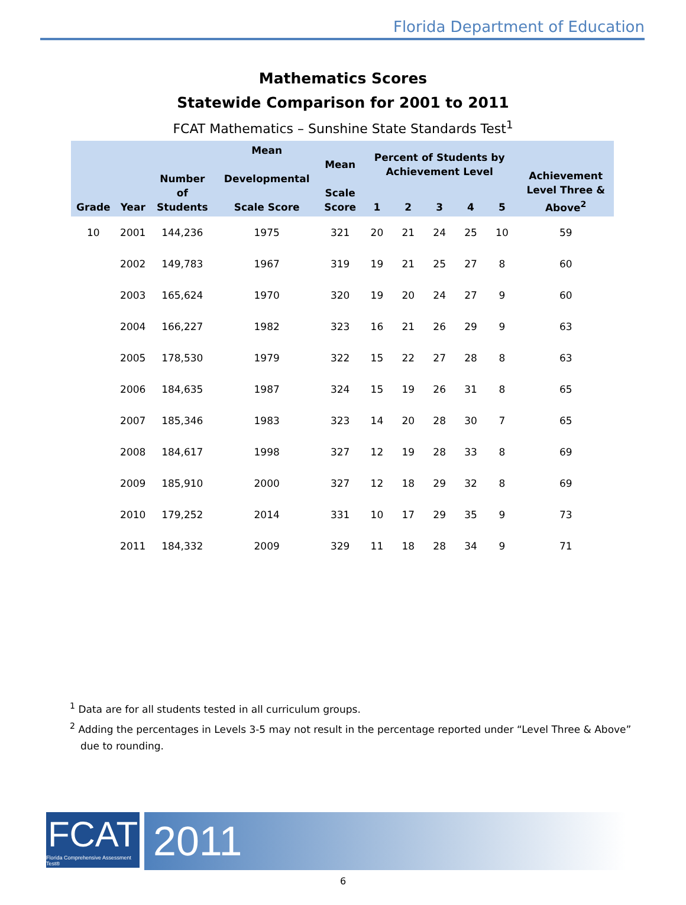Florida Department of Education
Mathematics Scores
Statewide Comparison for 2001 to 2011
FCAT Mathematics – Sunshine State Standards Test<sup>1</sup>
| Grade | Year | Number of Students | Mean Developmental Scale Score | Mean Scale Score | Percent of Students by Achievement Level | | | | | Achievement Level Three & Above<sup>2</sup> |
| --- | --- | --- | --- | --- | --- | --- | --- | --- | --- | --- |
| | | | | | 1 | 2 | 3 | 4 | 5 | |
| 10 | 2001 | 144,236 | 1975 | 321 | 20 | 21 | 24 | 25 | 10 | 59 |
| | 2002 | 149,783 | 1967 | 319 | 19 | 21 | 25 | 27 | 8 | 60 |
| | 2003 | 165,624 | 1970 | 320 | 19 | 20 | 24 | 27 | 9 | 60 |
| | 2004 | 166,227 | 1982 | 323 | 16 | 21 | 26 | 29 | 9 | 63 |
| | 2005 | 178,530 | 1979 | 322 | 15 | 22 | 27 | 28 | 8 | 63 |
| | 2006 | 184,635 | 1987 | 324 | 15 | 19 | 26 | 31 | 8 | 65 |
| | 2007 | 185,346 | 1983 | 323 | 14 | 20 | 28 | 30 | 7 | 65 |
| | 2008 | 184,617 | 1998 | 327 | 12 | 19 | 28 | 33 | 8 | 69 |
| | 2009 | 185,910 | 2000 | 327 | 12 | 18 | 29 | 32 | 8 | 69 |
| | 2010 | 179,252 | 2014 | 331 | 10 | 17 | 29 | 35 | 9 | 73 |
| | 2011 | 184,332 | 2009 | 329 | 11 | 18 | 28 | 34 | 9 | 71 |
<sup>1</sup> Data are for all students tested in all curriculum groups.
<sup>2</sup> Adding the percentages in Levels 3-5 may not result in the percentage reported under “Level Three & Above” due to rounding.
FCAT
Florida Comprehensive Assessment Test®
2011
6